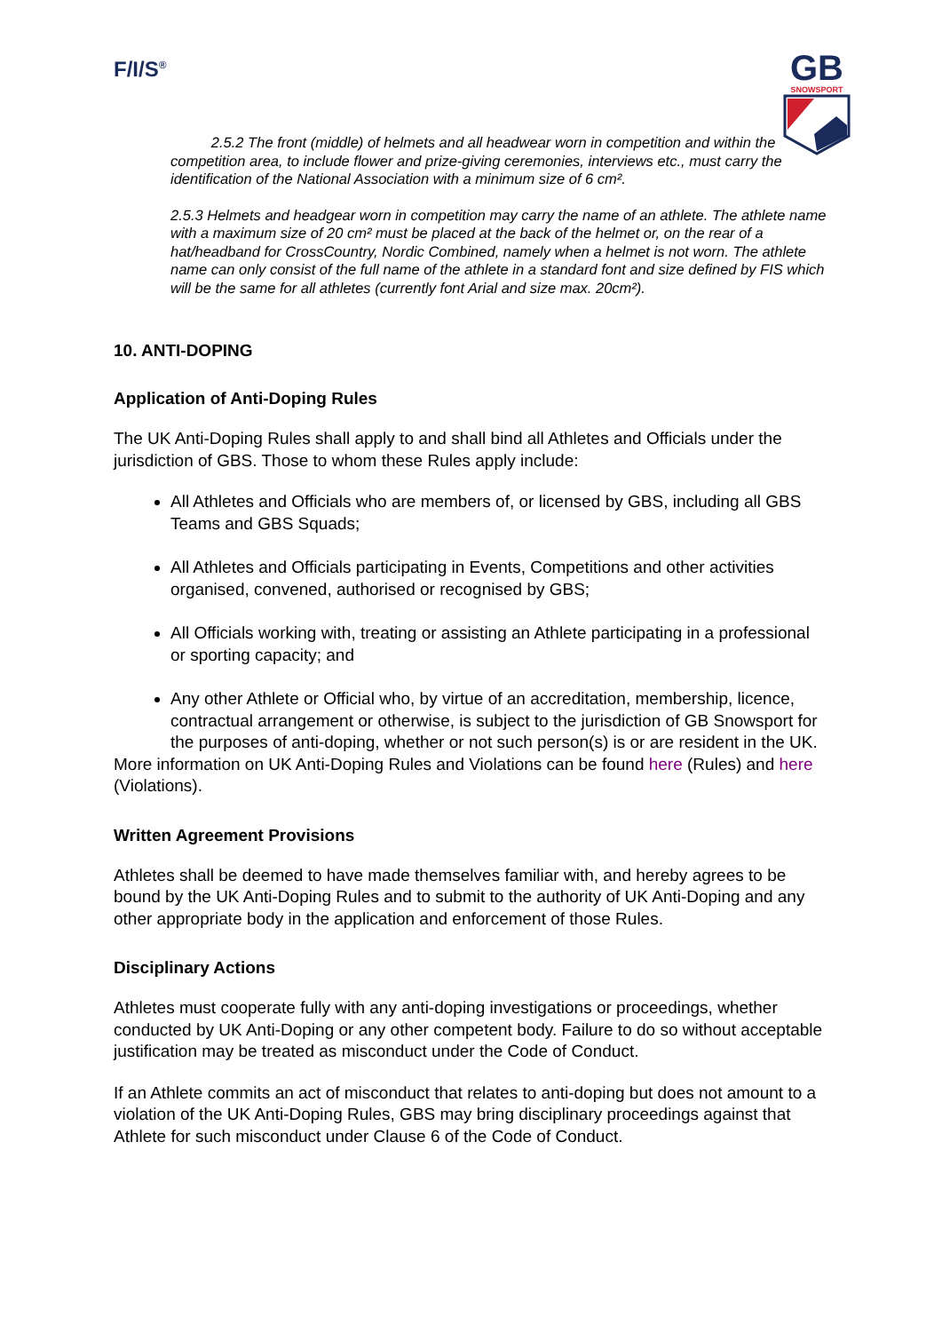F/I/S<sup>®</sup>
GB
SNOWSPORT
2.5.2 The front (middle) of helmets and all headwear worn in competition and within the competition area, to include flower and prize-giving ceremonies, interviews etc., must carry the identification of the National Association with a minimum size of 6 cm².
2.5.3 Helmets and headgear worn in competition may carry the name of an athlete. The athlete name with a maximum size of 20 cm² must be placed at the back of the helmet or, on the rear of a hat/headband for CrossCountry, Nordic Combined, namely when a helmet is not worn. The athlete name can only consist of the full name of the athlete in a standard font and size defined by FIS which will be the same for all athletes (currently font Arial and size max. 20cm²).
10. ANTI-DOPING
Application of Anti-Doping Rules
The UK Anti-Doping Rules shall apply to and shall bind all Athletes and Officials under the jurisdiction of GBS. Those to whom these Rules apply include:
All Athletes and Officials who are members of, or licensed by GBS, including all GBS Teams and GBS Squads;
All Athletes and Officials participating in Events, Competitions and other activities organised, convened, authorised or recognised by GBS;
All Officials working with, treating or assisting an Athlete participating in a professional or sporting capacity; and
Any other Athlete or Official who, by virtue of an accreditation, membership, licence, contractual arrangement or otherwise, is subject to the jurisdiction of GB Snowsport for the purposes of anti-doping, whether or not such person(s) is or are resident in the UK.
More information on UK Anti-Doping Rules and Violations can be found here (Rules) and here (Violations).
Written Agreement Provisions
Athletes shall be deemed to have made themselves familiar with, and hereby agrees to be bound by the UK Anti-Doping Rules and to submit to the authority of UK Anti-Doping and any other appropriate body in the application and enforcement of those Rules.
Disciplinary Actions
Athletes must cooperate fully with any anti-doping investigations or proceedings, whether conducted by UK Anti-Doping or any other competent body. Failure to do so without acceptable justification may be treated as misconduct under the Code of Conduct.
If an Athlete commits an act of misconduct that relates to anti-doping but does not amount to a violation of the UK Anti-Doping Rules, GBS may bring disciplinary proceedings against that Athlete for such misconduct under Clause 6 of the Code of Conduct.